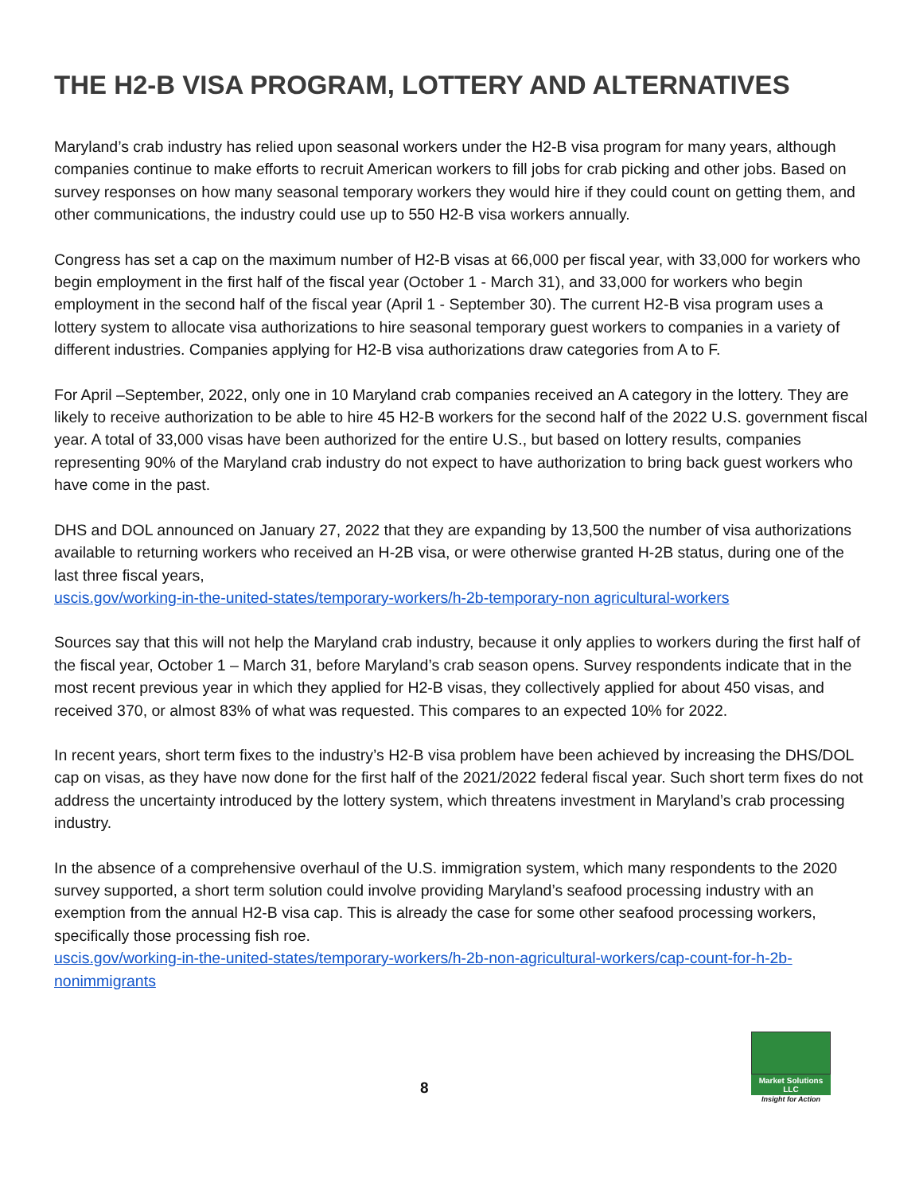THE H2-B VISA PROGRAM, LOTTERY AND ALTERNATIVES
Maryland’s crab industry has relied upon seasonal workers under the H2-B visa program for many years, although companies continue to make efforts to recruit American workers to fill jobs for crab picking and other jobs. Based on survey responses on how many seasonal temporary workers they would hire if they could count on getting them, and other communications, the industry could use up to 550 H2-B visa workers annually.
Congress has set a cap on the maximum number of H2-B visas at 66,000 per fiscal year, with 33,000 for workers who begin employment in the first half of the fiscal year (October 1 - March 31), and 33,000 for workers who begin employment in the second half of the fiscal year (April 1 - September 30). The current H2-B visa program uses a lottery system to allocate visa authorizations to hire seasonal temporary guest workers to companies in a variety of different industries. Companies applying for H2-B visa authorizations draw categories from A to F.
For April –September, 2022, only one in 10 Maryland crab companies received an A category in the lottery. They are likely to receive authorization to be able to hire 45 H2-B workers for the second half of the 2022 U.S. government fiscal year. A total of 33,000 visas have been authorized for the entire U.S., but based on lottery results, companies representing 90% of the Maryland crab industry do not expect to have authorization to bring back guest workers who have come in the past.
DHS and DOL announced on January 27, 2022 that they are expanding by 13,500 the number of visa authorizations available to returning workers who received an H-2B visa, or were otherwise granted H-2B status, during one of the last three fiscal years,
uscis.gov/working-in-the-united-states/temporary-workers/h-2b-temporary-non agricultural-workers
Sources say that this will not help the Maryland crab industry, because it only applies to workers during the first half of the fiscal year, October 1 – March 31, before Maryland’s crab season opens. Survey respondents indicate that in the most recent previous year in which they applied for H2-B visas, they collectively applied for about 450 visas, and received 370, or almost 83% of what was requested. This compares to an expected 10% for 2022.
In recent years, short term fixes to the industry’s H2-B visa problem have been achieved by increasing the DHS/DOL cap on visas, as they have now done for the first half of the 2021/2022 federal fiscal year. Such short term fixes do not address the uncertainty introduced by the lottery system, which threatens investment in Maryland’s crab processing industry.
In the absence of a comprehensive overhaul of the U.S. immigration system, which many respondents to the 2020 survey supported, a short term solution could involve providing Maryland’s seafood processing industry with an exemption from the annual H2-B visa cap. This is already the case for some other seafood processing workers, specifically those processing fish roe.
uscis.gov/working-in-the-united-states/temporary-workers/h-2b-non-agricultural-workers/cap-count-for-h-2b-nonimmigrants
8
Market Solutions LLC
Insight for Action